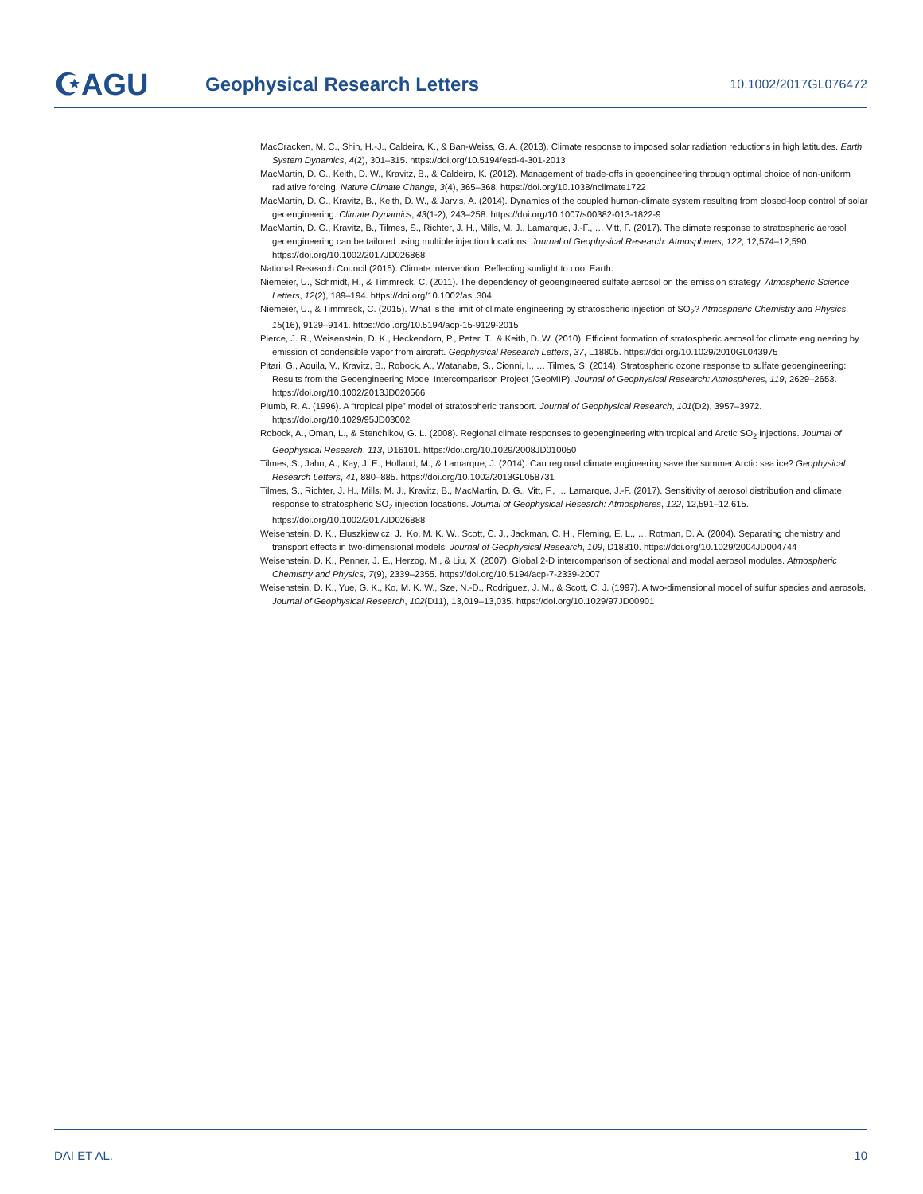☪AGU
Geophysical Research Letters
10.1002/2017GL076472
MacCracken, M. C., Shin, H.-J., Caldeira, K., & Ban-Weiss, G. A. (2013). Climate response to imposed solar radiation reductions in high latitudes. Earth System Dynamics, 4(2), 301–315. https://doi.org/10.5194/esd-4-301-2013
MacMartin, D. G., Keith, D. W., Kravitz, B., & Caldeira, K. (2012). Management of trade-offs in geoengineering through optimal choice of non-uniform radiative forcing. Nature Climate Change, 3(4), 365–368. https://doi.org/10.1038/nclimate1722
MacMartin, D. G., Kravitz, B., Keith, D. W., & Jarvis, A. (2014). Dynamics of the coupled human-climate system resulting from closed-loop control of solar geoengineering. Climate Dynamics, 43(1-2), 243–258. https://doi.org/10.1007/s00382-013-1822-9
MacMartin, D. G., Kravitz, B., Tilmes, S., Richter, J. H., Mills, M. J., Lamarque, J.-F., … Vitt, F. (2017). The climate response to stratospheric aerosol geoengineering can be tailored using multiple injection locations. Journal of Geophysical Research: Atmospheres, 122, 12,574–12,590. https://doi.org/10.1002/2017JD026868
National Research Council (2015). Climate intervention: Reflecting sunlight to cool Earth.
Niemeier, U., Schmidt, H., & Timmreck, C. (2011). The dependency of geoengineered sulfate aerosol on the emission strategy. Atmospheric Science Letters, 12(2), 189–194. https://doi.org/10.1002/asl.304
Niemeier, U., & Timmreck, C. (2015). What is the limit of climate engineering by stratospheric injection of SO<sub>2</sub>? Atmospheric Chemistry and Physics, 15(16), 9129–9141. https://doi.org/10.5194/acp-15-9129-2015
Pierce, J. R., Weisenstein, D. K., Heckendorn, P., Peter, T., & Keith, D. W. (2010). Efficient formation of stratospheric aerosol for climate engineering by emission of condensible vapor from aircraft. Geophysical Research Letters, 37, L18805. https://doi.org/10.1029/2010GL043975
Pitari, G., Aquila, V., Kravitz, B., Robock, A., Watanabe, S., Cionni, I., … Tilmes, S. (2014). Stratospheric ozone response to sulfate geoengineering: Results from the Geoengineering Model Intercomparison Project (GeoMIP). Journal of Geophysical Research: Atmospheres, 119, 2629–2653. https://doi.org/10.1002/2013JD020566
Plumb, R. A. (1996). A “tropical pipe” model of stratospheric transport. Journal of Geophysical Research, 101(D2), 3957–3972. https://doi.org/10.1029/95JD03002
Robock, A., Oman, L., & Stenchikov, G. L. (2008). Regional climate responses to geoengineering with tropical and Arctic SO<sub>2</sub> injections. Journal of Geophysical Research, 113, D16101. https://doi.org/10.1029/2008JD010050
Tilmes, S., Jahn, A., Kay, J. E., Holland, M., & Lamarque, J. (2014). Can regional climate engineering save the summer Arctic sea ice? Geophysical Research Letters, 41, 880–885. https://doi.org/10.1002/2013GL058731
Tilmes, S., Richter, J. H., Mills, M. J., Kravitz, B., MacMartin, D. G., Vitt, F., … Lamarque, J.-F. (2017). Sensitivity of aerosol distribution and climate response to stratospheric SO<sub>2</sub> injection locations. Journal of Geophysical Research: Atmospheres, 122, 12,591–12,615. https://doi.org/10.1002/2017JD026888
Weisenstein, D. K., Eluszkiewicz, J., Ko, M. K. W., Scott, C. J., Jackman, C. H., Fleming, E. L., … Rotman, D. A. (2004). Separating chemistry and transport effects in two-dimensional models. Journal of Geophysical Research, 109, D18310. https://doi.org/10.1029/2004JD004744
Weisenstein, D. K., Penner, J. E., Herzog, M., & Liu, X. (2007). Global 2-D intercomparison of sectional and modal aerosol modules. Atmospheric Chemistry and Physics, 7(9), 2339–2355. https://doi.org/10.5194/acp-7-2339-2007
Weisenstein, D. K., Yue, G. K., Ko, M. K. W., Sze, N.-D., Rodriguez, J. M., & Scott, C. J. (1997). A two-dimensional model of sulfur species and aerosols. Journal of Geophysical Research, 102(D11), 13,019–13,035. https://doi.org/10.1029/97JD00901
DAI ET AL. 10